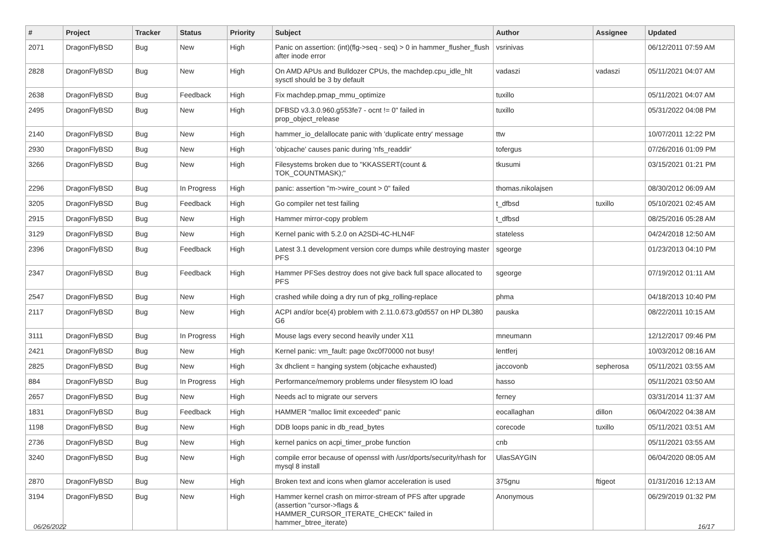| # | Project | Tracker | Status | Priority | Subject | Author | Assignee | Updated |
| --- | --- | --- | --- | --- | --- | --- | --- | --- |
| 2071 | DragonFlyBSD | Bug | New | High | Panic on assertion: (int)(flg->seq - seq) > 0 in hammer_flusher_flush after inode error | vsrinivas | | 06/12/2011 07:59 AM |
| 2828 | DragonFlyBSD | Bug | New | High | On AMD APUs and Bulldozer CPUs, the machdep.cpu_idle_hlt sysctl should be 3 by default | vadaszi | vadaszi | 05/11/2021 04:07 AM |
| 2638 | DragonFlyBSD | Bug | Feedback | High | Fix machdep.pmap_mmu_optimize | tuxillo | | 05/11/2021 04:07 AM |
| 2495 | DragonFlyBSD | Bug | New | High | DFBSD v3.3.0.960.g553fe7 - ocnt != 0" failed in prop_object_release | tuxillo | | 05/31/2022 04:08 PM |
| 2140 | DragonFlyBSD | Bug | New | High | hammer_io_delallocate panic with 'duplicate entry' message | ttw | | 10/07/2011 12:22 PM |
| 2930 | DragonFlyBSD | Bug | New | High | 'objcache' causes panic during 'nfs_readdir' | tofergus | | 07/26/2016 01:09 PM |
| 3266 | DragonFlyBSD | Bug | New | High | Filesystems broken due to "KKASSERT(count & TOK_COUNTMASK);" | tkusumi | | 03/15/2021 01:21 PM |
| 2296 | DragonFlyBSD | Bug | In Progress | High | panic: assertion "m->wire_count > 0" failed | thomas.nikolajsen | | 08/30/2012 06:09 AM |
| 3205 | DragonFlyBSD | Bug | Feedback | High | Go compiler net test failing | t_dfbsd | tuxillo | 05/10/2021 02:45 AM |
| 2915 | DragonFlyBSD | Bug | New | High | Hammer mirror-copy problem | t_dfbsd | | 08/25/2016 05:28 AM |
| 3129 | DragonFlyBSD | Bug | New | High | Kernel panic with 5.2.0 on A2SDi-4C-HLN4F | stateless | | 04/24/2018 12:50 AM |
| 2396 | DragonFlyBSD | Bug | Feedback | High | Latest 3.1 development version core dumps while destroying master PFS | sgeorge | | 01/23/2013 04:10 PM |
| 2347 | DragonFlyBSD | Bug | Feedback | High | Hammer PFSes destroy does not give back full space allocated to PFS | sgeorge | | 07/19/2012 01:11 AM |
| 2547 | DragonFlyBSD | Bug | New | High | crashed while doing a dry run of pkg_rolling-replace | phma | | 04/18/2013 10:40 PM |
| 2117 | DragonFlyBSD | Bug | New | High | ACPI and/or bce(4) problem with 2.11.0.673.g0d557 on HP DL380 G6 | pauska | | 08/22/2011 10:15 AM |
| 3111 | DragonFlyBSD | Bug | In Progress | High | Mouse lags every second heavily under X11 | mneumann | | 12/12/2017 09:46 PM |
| 2421 | DragonFlyBSD | Bug | New | High | Kernel panic: vm_fault: page 0xc0f70000 not busy! | lentferj | | 10/03/2012 08:16 AM |
| 2825 | DragonFlyBSD | Bug | New | High | 3x dhclient = hanging system (objcache exhausted) | jaccovonb | sepherosa | 05/11/2021 03:55 AM |
| 884 | DragonFlyBSD | Bug | In Progress | High | Performance/memory problems under filesystem IO load | hasso | | 05/11/2021 03:50 AM |
| 2657 | DragonFlyBSD | Bug | New | High | Needs acl to migrate our servers | ferney | | 03/31/2014 11:37 AM |
| 1831 | DragonFlyBSD | Bug | Feedback | High | HAMMER "malloc limit exceeded" panic | eocallaghan | dillon | 06/04/2022 04:38 AM |
| 1198 | DragonFlyBSD | Bug | New | High | DDB loops panic in db_read_bytes | corecode | tuxillo | 05/11/2021 03:51 AM |
| 2736 | DragonFlyBSD | Bug | New | High | kernel panics on acpi_timer_probe function | cnb | | 05/11/2021 03:55 AM |
| 3240 | DragonFlyBSD | Bug | New | High | compile error because of openssl with /usr/dports/security/rhash for mysql 8 install | UlasSAYGIN | | 06/04/2020 08:05 AM |
| 2870 | DragonFlyBSD | Bug | New | High | Broken text and icons when glamor acceleration is used | 375gnu | ftigeot | 01/31/2016 12:13 AM |
| 3194 | DragonFlyBSD | Bug | New | High | Hammer kernel crash on mirror-stream of PFS after upgrade (assertion "cursor->flags & HAMMER_CURSOR_ITERATE_CHECK" failed in hammer_btree_iterate) | Anonymous | | 06/29/2019 01:32 PM |
06/26/2022 16/17